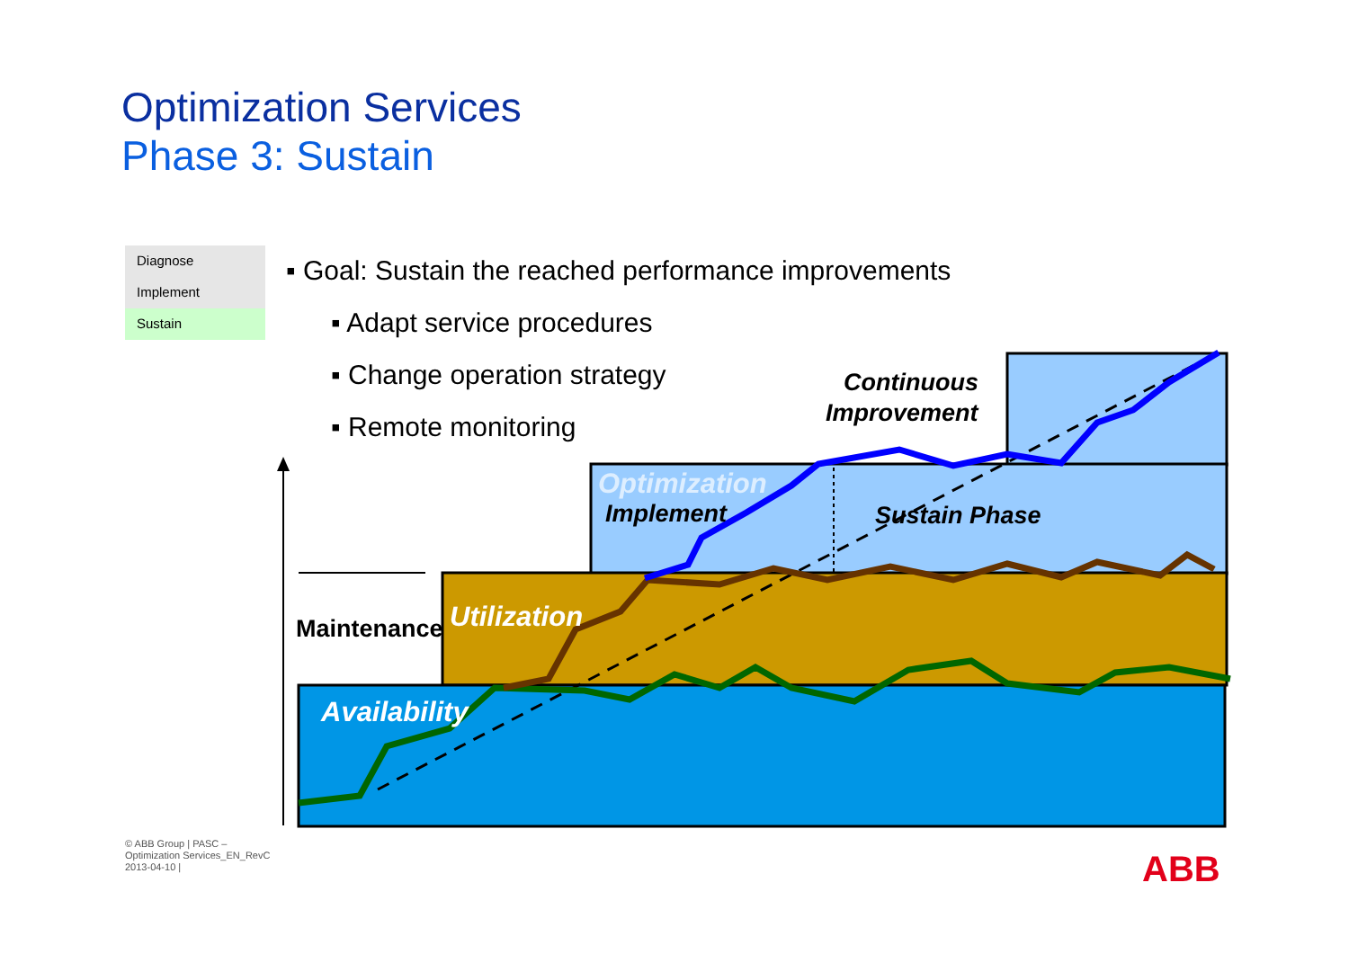Optimization Services
Phase 3: Sustain
Diagnose
Implement
Sustain
▪ Goal: Sustain the reached performance improvements
▪ Adapt service procedures
▪ Change operation strategy
▪ Remote monitoring
ABB
Continuous
Improvement
Optimization
Implement Sustain Phase
Utilization
Maintenance
Availability
© ABB Group | PASC – Optimization Services_EN_RevC 2013-04-10 |